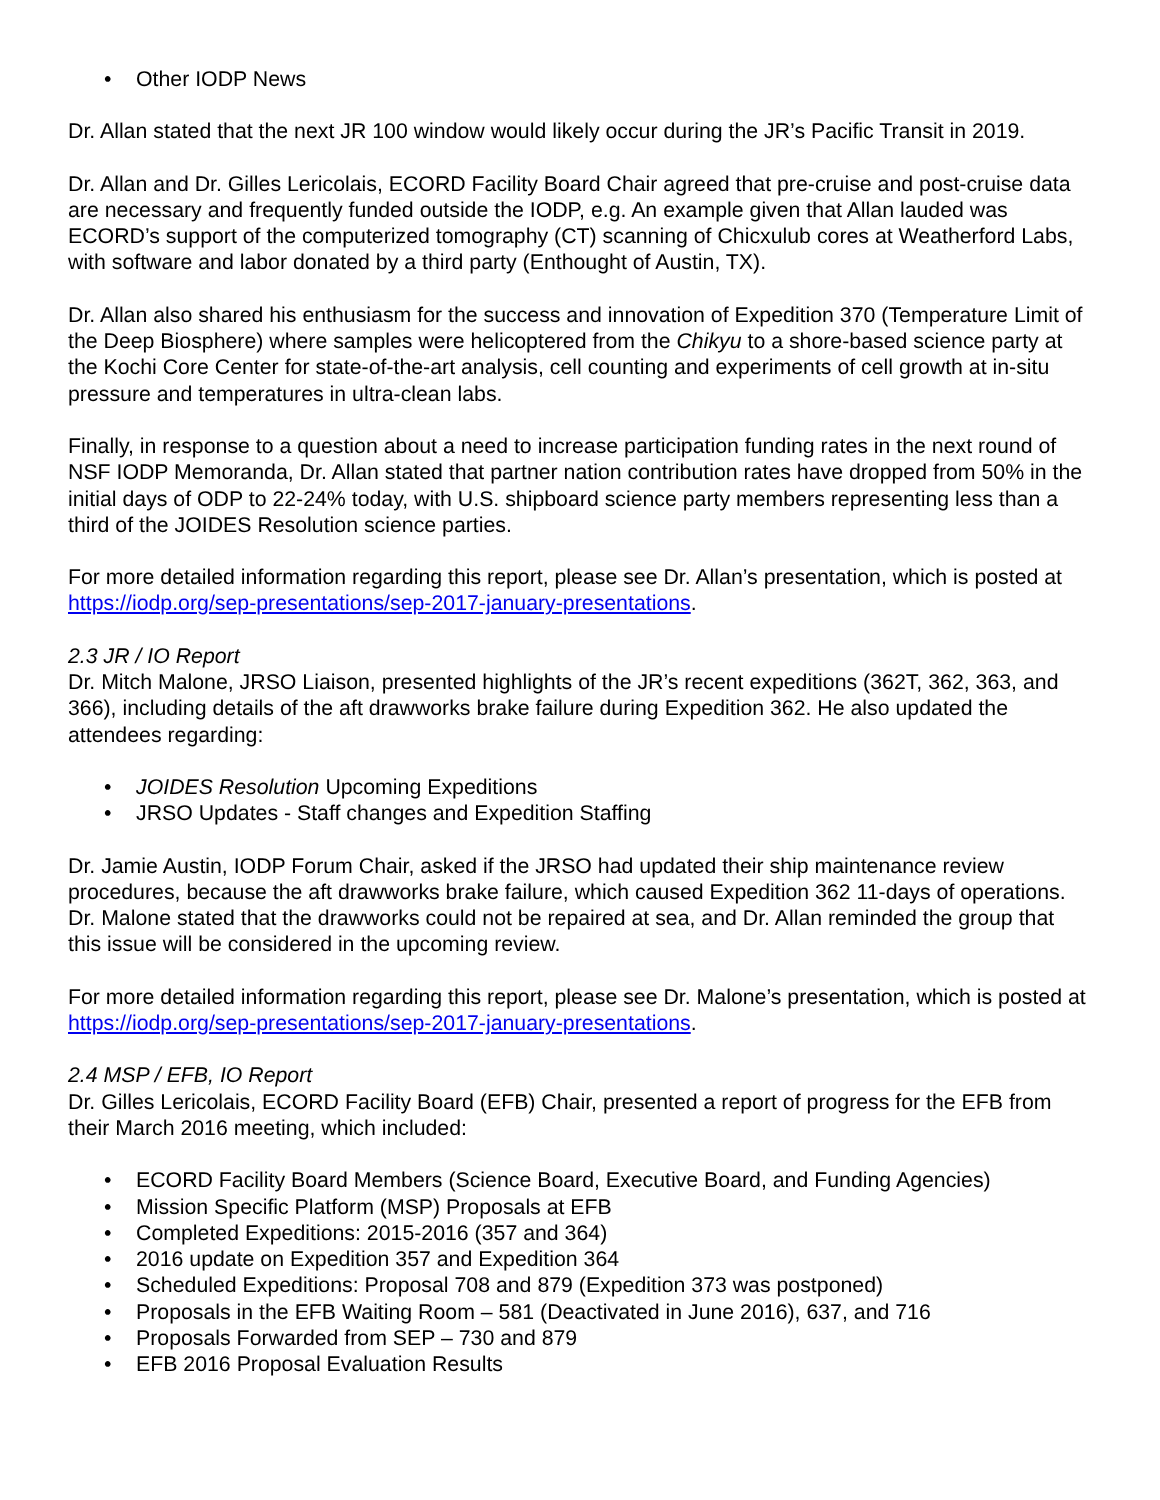• Other IODP News
Dr. Allan stated that the next JR 100 window would likely occur during the JR’s Pacific Transit in 2019.
Dr. Allan and Dr. Gilles Lericolais, ECORD Facility Board Chair agreed that pre-cruise and post-cruise data are necessary and frequently funded outside the IODP, e.g. An example given that Allan lauded was ECORD’s support of the computerized tomography (CT) scanning of Chicxulub cores at Weatherford Labs, with software and labor donated by a third party (Enthought of Austin, TX).
Dr. Allan also shared his enthusiasm for the success and innovation of Expedition 370 (Temperature Limit of the Deep Biosphere) where samples were helicoptered from the Chikyu to a shore-based science party at the Kochi Core Center for state-of-the-art analysis, cell counting and experiments of cell growth at in-situ pressure and temperatures in ultra-clean labs.
Finally, in response to a question about a need to increase participation funding rates in the next round of NSF IODP Memoranda, Dr. Allan stated that partner nation contribution rates have dropped from 50% in the initial days of ODP to 22-24% today, with U.S. shipboard science party members representing less than a third of the JOIDES Resolution science parties.
For more detailed information regarding this report, please see Dr. Allan’s presentation, which is posted at https://iodp.org/sep-presentations/sep-2017-january-presentations.
2.3 JR / IO Report
Dr. Mitch Malone, JRSO Liaison, presented highlights of the JR’s recent expeditions (362T, 362, 363, and 366), including details of the aft drawworks brake failure during Expedition 362. He also updated the attendees regarding:
• JOIDES Resolution Upcoming Expeditions
• JRSO Updates - Staff changes and Expedition Staffing
Dr. Jamie Austin, IODP Forum Chair, asked if the JRSO had updated their ship maintenance review procedures, because the aft drawworks brake failure, which caused Expedition 362 11-days of operations. Dr. Malone stated that the drawworks could not be repaired at sea, and Dr. Allan reminded the group that this issue will be considered in the upcoming review.
For more detailed information regarding this report, please see Dr. Malone’s presentation, which is posted at https://iodp.org/sep-presentations/sep-2017-january-presentations.
2.4 MSP / EFB, IO Report
Dr. Gilles Lericolais, ECORD Facility Board (EFB) Chair, presented a report of progress for the EFB from their March 2016 meeting, which included:
• ECORD Facility Board Members (Science Board, Executive Board, and Funding Agencies)
• Mission Specific Platform (MSP) Proposals at EFB
• Completed Expeditions: 2015-2016 (357 and 364)
• 2016 update on Expedition 357 and Expedition 364
• Scheduled Expeditions: Proposal 708 and 879 (Expedition 373 was postponed)
• Proposals in the EFB Waiting Room – 581 (Deactivated in June 2016), 637, and 716
• Proposals Forwarded from SEP – 730 and 879
• EFB 2016 Proposal Evaluation Results